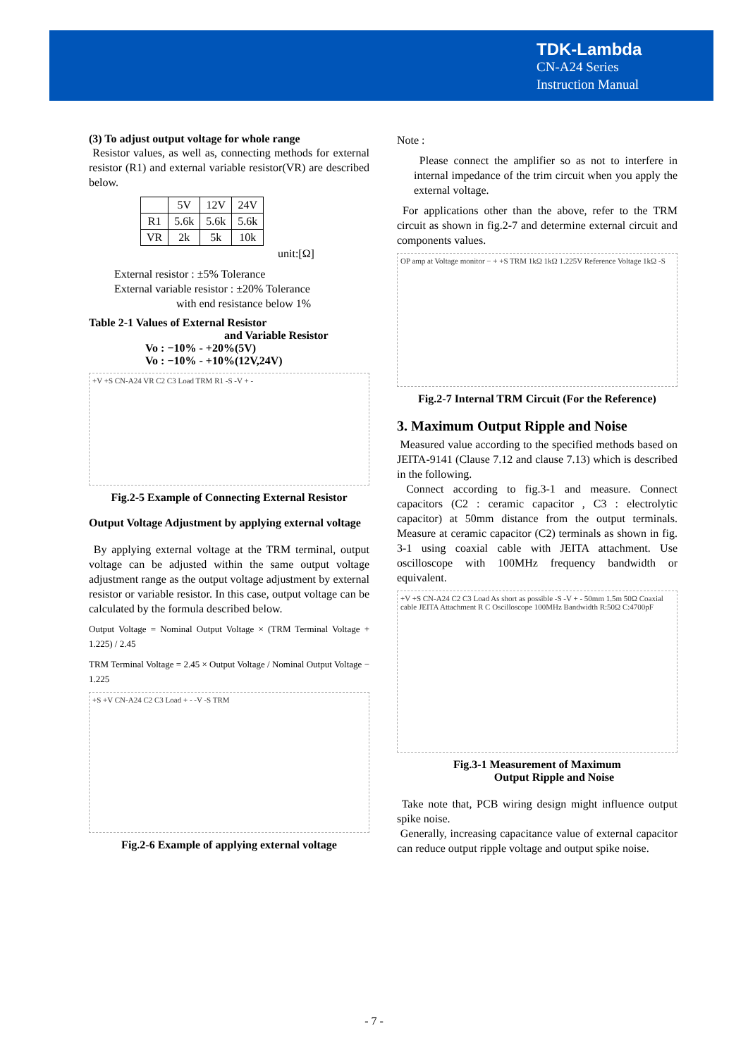TDK-Lambda
CN-A24 Series
Instruction Manual
(3) To adjust output voltage for whole range
Resistor values, as well as, connecting methods for external resistor (R1) and external variable resistor(VR) are described below.
| | 5V | 12V | 24V |
| R1 | 5.6k | 5.6k | 5.6k |
| VR | 2k | 5k | 10k |
unit:[Ω]
External resistor : ±5% Tolerance
External variable resistor : ±20% Tolerance
with end resistance below 1%
Table 2-1 Values of External Resistor
and Variable Resistor
Vo : −10% - +20%(5V)
Vo : −10% - +10%(12V,24V)
+V +S CN-A24 VR C2 C3 Load TRM R1 -S -V + -
Fig.2-5 Example of Connecting External Resistor
Output Voltage Adjustment by applying external voltage
By applying external voltage at the TRM terminal, output voltage can be adjusted within the same output voltage adjustment range as the output voltage adjustment by external resistor or variable resistor. In this case, output voltage can be calculated by the formula described below.
Output Voltage = Nominal Output Voltage × (TRM Terminal Voltage + 1.225) / 2.45
TRM Terminal Voltage = 2.45 × Output Voltage / Nominal Output Voltage − 1.225
+S +V CN-A24 C2 C3 Load + - -V -S TRM
Fig.2-6 Example of applying external voltage
Note :
Please connect the amplifier so as not to interfere in internal impedance of the trim circuit when you apply the external voltage.
For applications other than the above, refer to the TRM circuit as shown in fig.2-7 and determine external circuit and components values.
OP amp at Voltage monitor − + +S TRM 1kΩ 1kΩ 1.225V Reference Voltage 1kΩ -S
Fig.2-7 Internal TRM Circuit (For the Reference)
3. Maximum Output Ripple and Noise
Measured value according to the specified methods based on JEITA-9141 (Clause 7.12 and clause 7.13) which is described in the following.
Connect according to fig.3-1 and measure. Connect capacitors (C2 : ceramic capacitor , C3 : electrolytic capacitor) at 50mm distance from the output terminals. Measure at ceramic capacitor (C2) terminals as shown in fig. 3-1 using coaxial cable with JEITA attachment. Use oscilloscope with 100MHz frequency bandwidth or equivalent.
+V +S CN-A24 C2 C3 Load As short as possible -S -V + - 50mm 1.5m 50Ω Coaxial cable JEITA Attachment R C Oscilloscope 100MHz Bandwidth R:50Ω C:4700pF
Fig.3-1 Measurement of Maximum
Output Ripple and Noise
Take note that, PCB wiring design might influence output spike noise.
Generally, increasing capacitance value of external capacitor can reduce output ripple voltage and output spike noise.
- 7 -